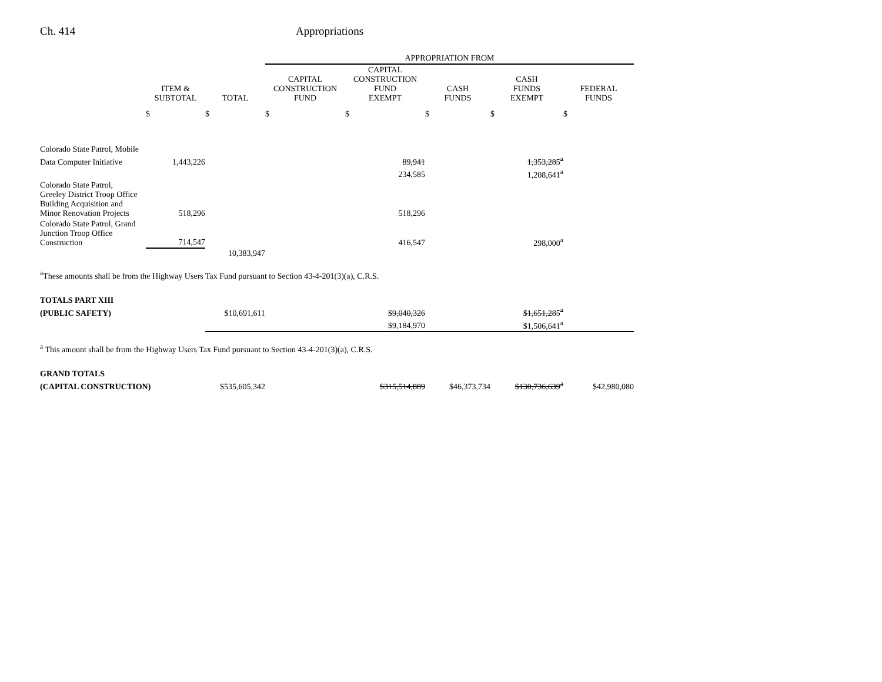Ch. 414 Appropriations
| | | | APPROPRIATION FROM | | | | |
| | ITEM & SUBTOTAL | TOTAL | CAPITAL CONSTRUCTION FUND | CAPITAL CONSTRUCTION FUND EXEMPT | CASH FUNDS | CASH FUNDS EXEMPT | FEDERAL FUNDS |
| | $ | $ | $ | $ | $ | $ | $ |
| Colorado State Patrol, Mobile | | | | | | | |
| Data Computer Initiative | 1,443,226 | | | 89,941 | | 1,353,285<sup>a</sup> | |
| | | | | 234,585 | | 1,208,641<sup>a</sup> | |
| Colorado State Patrol, Greeley District Troop Office Building Acquisition and Minor Renovation Projects | 518,296 | | | 518,296 | | | |
| Colorado State Patrol, Grand Junction Troop Office Construction | 714,547 | | | 416,547 | | 298,000<sup>a</sup> | |
| | | 10,383,947 | | | | | |
<sup>a</sup> These amounts shall be from the Highway Users Tax Fund pursuant to Section 43-4-201(3)(a), C.R.S.
| TOTALS PART XIII | | | | | | | |
| (PUBLIC SAFETY) | | $10,691,611 | | $9,040,326 | | $1,651,285<sup>a</sup> | |
| | | | | $9,184,970 | | $1,506,641<sup>a</sup> | |
<sup>a</sup> This amount shall be from the Highway Users Tax Fund pursuant to Section 43-4-201(3)(a), C.R.S.
| GRAND TOTALS | | | | | | |
| (CAPITAL CONSTRUCTION) | $535,605,342 | | $315,514,889 | $46,373,734 | $130,736,639<sup>a</sup> | $42,980,080 |